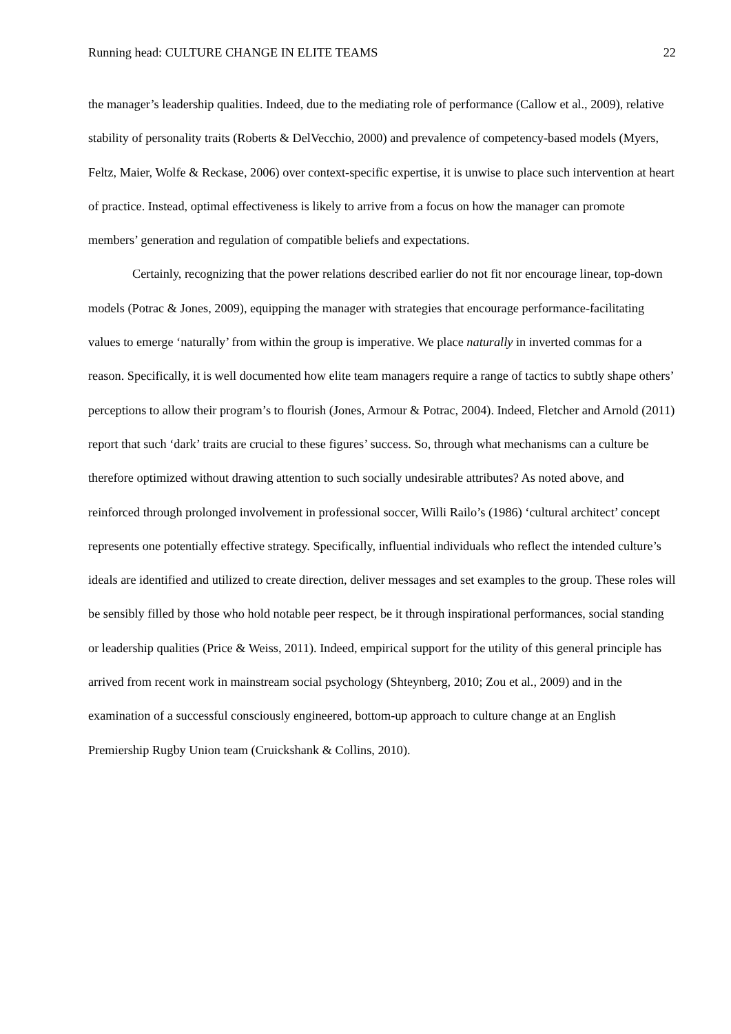Running head: CULTURE CHANGE IN ELITE TEAMS 22
the manager’s leadership qualities. Indeed, due to the mediating role of performance (Callow et al., 2009), relative stability of personality traits (Roberts & DelVecchio, 2000) and prevalence of competency-based models (Myers, Feltz, Maier, Wolfe & Reckase, 2006) over context-specific expertise, it is unwise to place such intervention at heart of practice. Instead, optimal effectiveness is likely to arrive from a focus on how the manager can promote members’ generation and regulation of compatible beliefs and expectations.
Certainly, recognizing that the power relations described earlier do not fit nor encourage linear, top-down models (Potrac & Jones, 2009), equipping the manager with strategies that encourage performance-facilitating values to emerge ‘naturally’ from within the group is imperative. We place naturally in inverted commas for a reason. Specifically, it is well documented how elite team managers require a range of tactics to subtly shape others’ perceptions to allow their program’s to flourish (Jones, Armour & Potrac, 2004). Indeed, Fletcher and Arnold (2011) report that such ‘dark’ traits are crucial to these figures’ success. So, through what mechanisms can a culture be therefore optimized without drawing attention to such socially undesirable attributes? As noted above, and reinforced through prolonged involvement in professional soccer, Willi Railo’s (1986) ‘cultural architect’ concept represents one potentially effective strategy. Specifically, influential individuals who reflect the intended culture’s ideals are identified and utilized to create direction, deliver messages and set examples to the group. These roles will be sensibly filled by those who hold notable peer respect, be it through inspirational performances, social standing or leadership qualities (Price & Weiss, 2011). Indeed, empirical support for the utility of this general principle has arrived from recent work in mainstream social psychology (Shteynberg, 2010; Zou et al., 2009) and in the examination of a successful consciously engineered, bottom-up approach to culture change at an English Premiership Rugby Union team (Cruickshank & Collins, 2010).